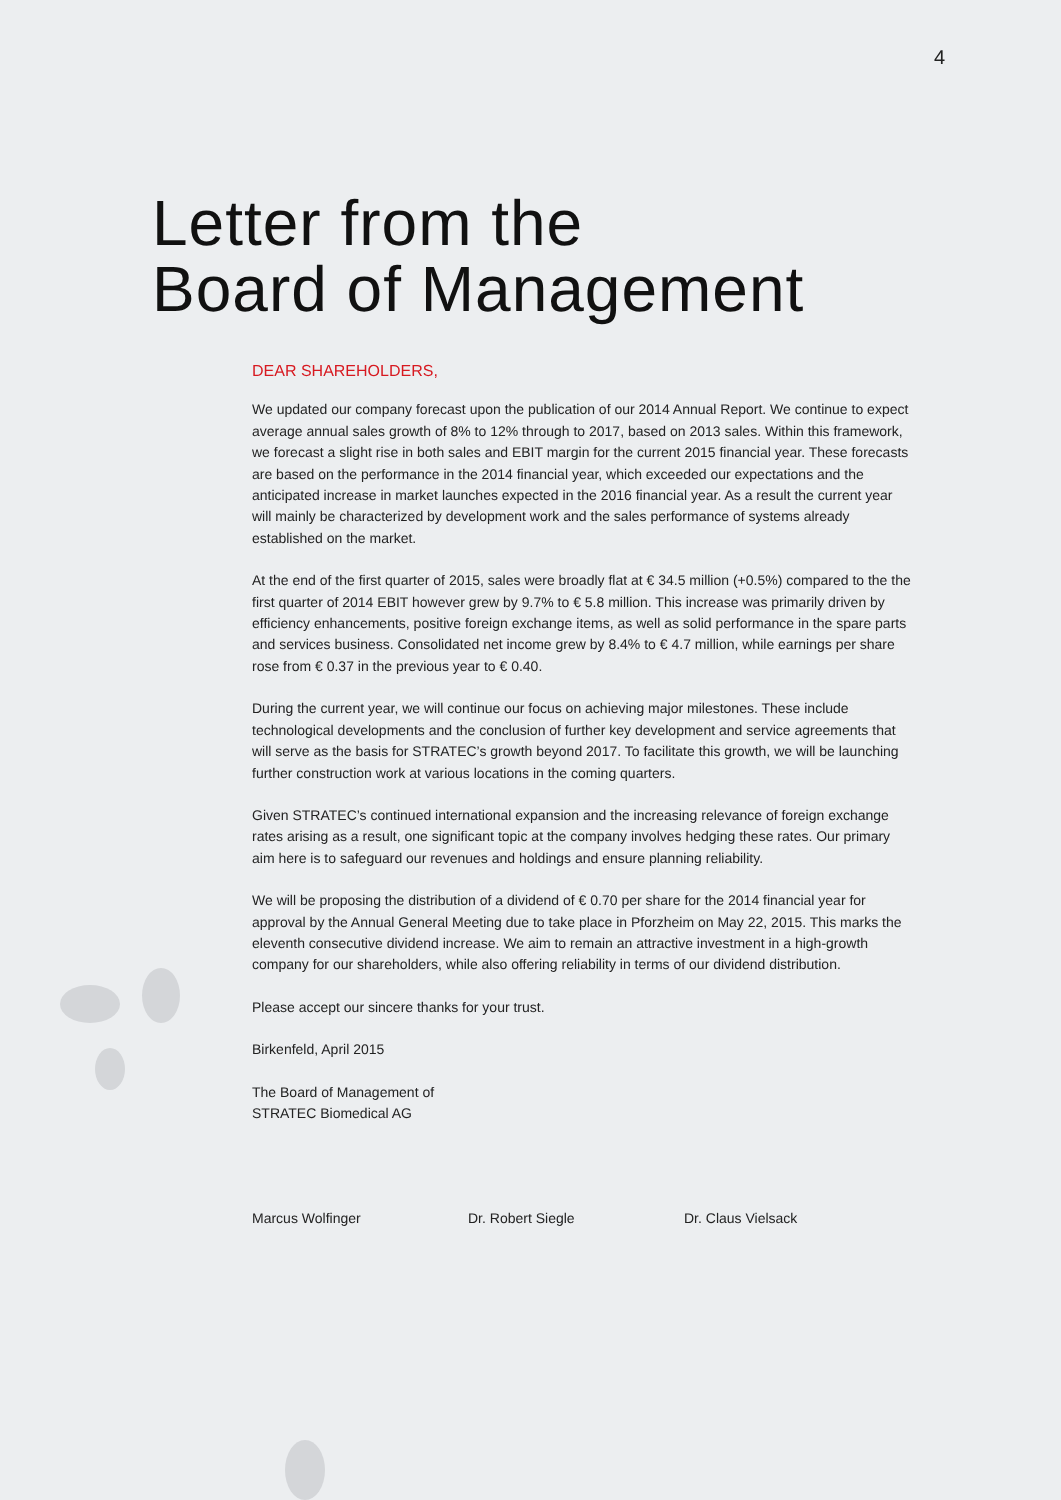4
Letter from the
Board of Management
DEAR SHAREHOLDERS,
We updated our company forecast upon the publication of our 2014 Annual Report. We continue to expect average annual sales growth of 8% to 12% through to 2017, based on 2013 sales. Within this framework, we forecast a slight rise in both sales and EBIT margin for the current 2015 financial year. These forecasts are based on the performance in the 2014 financial year, which exceeded our expectations and the anticipated increase in market launches expected in the 2016 financial year. As a result the current year will mainly be characterized by development work and the sales performance of systems already established on the market.
At the end of the first quarter of 2015, sales were broadly flat at € 34.5 million (+0.5%) compared to the the first quarter of 2014 EBIT however grew by 9.7% to € 5.8 million. This increase was primarily driven by efficiency enhancements, positive foreign exchange items, as well as solid performance in the spare parts and services business. Consolidated net income grew by 8.4% to € 4.7 million, while earnings per share rose from € 0.37 in the previous year to € 0.40.
During the current year, we will continue our focus on achieving major milestones. These include technological developments and the conclusion of further key development and service agreements that will serve as the basis for STRATEC’s growth beyond 2017. To facilitate this growth, we will be launching further construction work at various locations in the coming quarters.
Given STRATEC’s continued international expansion and the increasing relevance of foreign exchange rates arising as a result, one significant topic at the company involves hedging these rates. Our primary aim here is to safeguard our revenues and holdings and ensure planning reliability.
We will be proposing the distribution of a dividend of € 0.70 per share for the 2014 financial year for approval by the Annual General Meeting due to take place in Pforzheim on May 22, 2015. This marks the eleventh consecutive dividend increase. We aim to remain an attractive investment in a high-growth company for our shareholders, while also offering reliability in terms of our dividend distribution.
Please accept our sincere thanks for your trust.
Birkenfeld, April 2015
The Board of Management of
STRATEC Biomedical AG
Marcus Wolfinger Dr. Robert Siegle Dr. Claus Vielsack